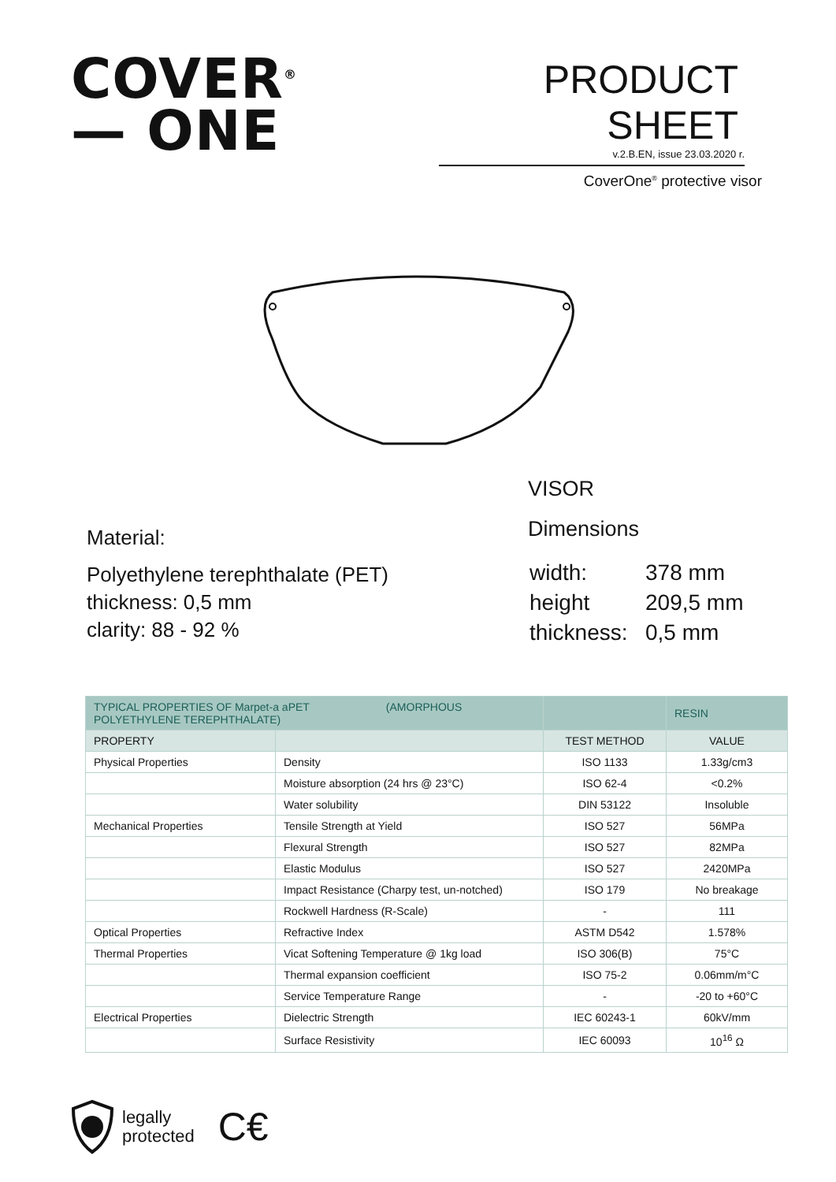COVER<sup>®</sup>
— ONE
PRODUCT SHEET
v.2.B.EN, issue 23.03.2020 r.
CoverOne<sup>®</sup> protective visor
Material:
Polyethylene terephthalate (PET)
thickness: 0,5 mm
clarity: 88 - 92 %
VISOR
Dimensions
| width: | 378 mm |
| height | 209,5 mm |
| thickness: | 0,5 mm |
| TYPICAL PROPERTIES OF Marpet-a aPET (AMORPHOUS POLYETHYLENE TEREPHTHALATE) | | | RESIN |
| PROPERTY | | TEST METHOD | VALUE |
| Physical Properties | Density | ISO 1133 | 1.33g/cm3 |
| | Moisture absorption (24 hrs @ 23°C) | ISO 62-4 | <0.2% |
| | Water solubility | DIN 53122 | Insoluble |
| Mechanical Properties | Tensile Strength at Yield | ISO 527 | 56MPa |
| | Flexural Strength | ISO 527 | 82MPa |
| | Elastic Modulus | ISO 527 | 2420MPa |
| | Impact Resistance (Charpy test, un-notched) | ISO 179 | No breakage |
| | Rockwell Hardness (R-Scale) | - | 111 |
| Optical Properties | Refractive Index | ASTM D542 | 1.578% |
| Thermal Properties | Vicat Softening Temperature @ 1kg load | ISO 306(B) | 75°C |
| | Thermal expansion coefficient | ISO 75-2 | 0.06mm/m°C |
| | Service Temperature Range | - | -20 to +60°C |
| Electrical Properties | Dielectric Strength | IEC 60243-1 | 60kV/mm |
| | Surface Resistivity | IEC 60093 | 10<sup>16</sup> Ω |
legally
protected
C€